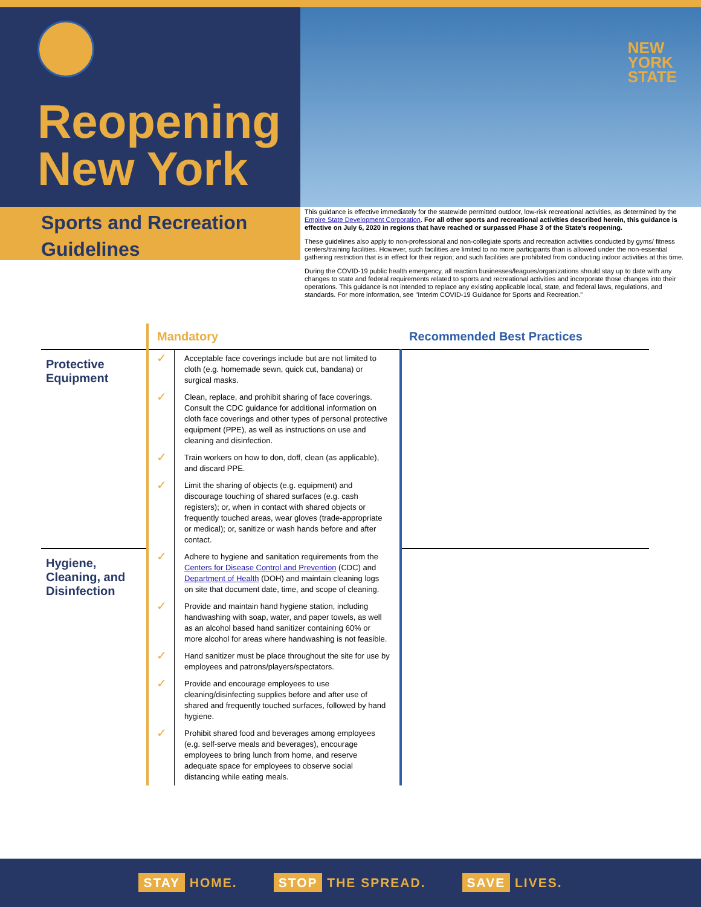Reopening
New York
NEW
YORK
STATE
Sports and Recreation Guidelines
This guidance is effective immediately for the statewide permitted outdoor, low-risk recreational activities, as determined by the Empire State Development Corporation. For all other sports and recreational activities described herein, this guidance is effective on July 6, 2020 in regions that have reached or surpassed Phase 3 of the State's reopening.
These guidelines also apply to non-professional and non-collegiate sports and recreation activities conducted by gyms/ fitness centers/training facilities. However, such facilities are limited to no more participants than is allowed under the non-essential gathering restriction that is in effect for their region; and such facilities are prohibited from conducting indoor activities at this time.
During the COVID-19 public health emergency, all reaction businesses/leagues/organizations should stay up to date with any changes to state and federal requirements related to sports and recreational activities and incorporate those changes into their operations. This guidance is not intended to replace any existing applicable local, state, and federal laws, regulations, and standards. For more information, see "Interim COVID-19 Guidance for Sports and Recreation."
| | Mandatory | | Recommended Best Practices |
| --- | --- | --- | --- |
| Protective Equipment | ✓ | Acceptable face coverings include but are not limited to cloth (e.g. homemade sewn, quick cut, bandana) or surgical masks. | |
| | ✓ | Clean, replace, and prohibit sharing of face coverings. Consult the CDC guidance for additional information on cloth face coverings and other types of personal protective equipment (PPE), as well as instructions on use and cleaning and disinfection. | |
| | ✓ | Train workers on how to don, doff, clean (as applicable), and discard PPE. | |
| | ✓ | Limit the sharing of objects (e.g. equipment) and discourage touching of shared surfaces (e.g. cash registers); or, when in contact with shared objects or frequently touched areas, wear gloves (trade-appropriate or medical); or, sanitize or wash hands before and after contact. | |
| Hygiene, Cleaning, and Disinfection | ✓ | Adhere to hygiene and sanitation requirements from the Centers for Disease Control and Prevention (CDC) and Department of Health (DOH) and maintain cleaning logs on site that document date, time, and scope of cleaning. | |
| | ✓ | Provide and maintain hand hygiene station, including handwashing with soap, water, and paper towels, as well as an alcohol based hand sanitizer containing 60% or more alcohol for areas where handwashing is not feasible. | |
| | ✓ | Hand sanitizer must be place throughout the site for use by employees and patrons/players/spectators. | |
| | ✓ | Provide and encourage employees to use cleaning/disinfecting supplies before and after use of shared and frequently touched surfaces, followed by hand hygiene. | |
| | ✓ | Prohibit shared food and beverages among employees (e.g. self-serve meals and beverages), encourage employees to bring lunch from home, and reserve adequate space for employees to observe social distancing while eating meals. | |
STAY HOME. STOP THE SPREAD. SAVE LIVES.